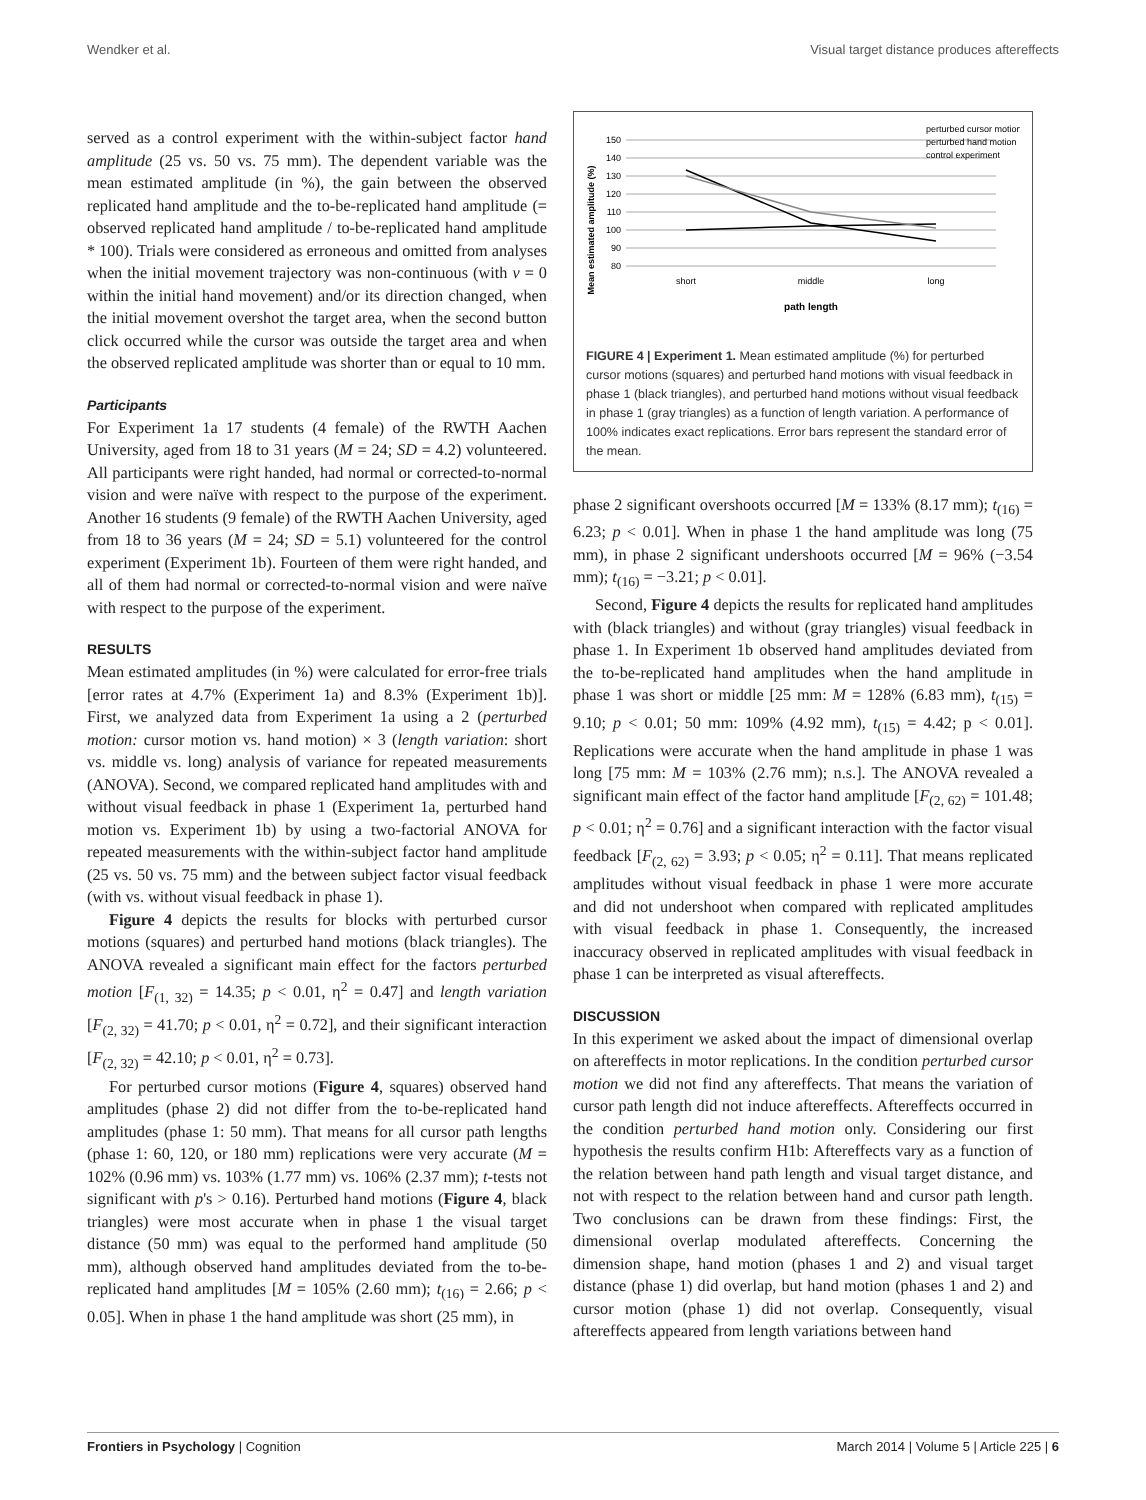Wendker et al. Visual target distance produces aftereffects
served as a control experiment with the within-subject factor hand amplitude (25 vs. 50 vs. 75 mm). The dependent variable was the mean estimated amplitude (in %), the gain between the observed replicated hand amplitude and the to-be-replicated hand amplitude (= observed replicated hand amplitude / to-be-replicated hand amplitude * 100). Trials were considered as erroneous and omitted from analyses when the initial movement trajectory was non-continuous (with v = 0 within the initial hand movement) and/or its direction changed, when the initial movement overshot the target area, when the second button click occurred while the cursor was outside the target area and when the observed replicated amplitude was shorter than or equal to 10 mm.
Participants
For Experiment 1a 17 students (4 female) of the RWTH Aachen University, aged from 18 to 31 years (M = 24; SD = 4.2) volunteered. All participants were right handed, had normal or corrected-to-normal vision and were naïve with respect to the purpose of the experiment. Another 16 students (9 female) of the RWTH Aachen University, aged from 18 to 36 years (M = 24; SD = 5.1) volunteered for the control experiment (Experiment 1b). Fourteen of them were right handed, and all of them had normal or corrected-to-normal vision and were naïve with respect to the purpose of the experiment.
RESULTS
Mean estimated amplitudes (in %) were calculated for error-free trials [error rates at 4.7% (Experiment 1a) and 8.3% (Experiment 1b)]. First, we analyzed data from Experiment 1a using a 2 (perturbed motion: cursor motion vs. hand motion) × 3 (length variation: short vs. middle vs. long) analysis of variance for repeated measurements (ANOVA). Second, we compared replicated hand amplitudes with and without visual feedback in phase 1 (Experiment 1a, perturbed hand motion vs. Experiment 1b) by using a two-factorial ANOVA for repeated measurements with the within-subject factor hand amplitude (25 vs. 50 vs. 75 mm) and the between subject factor visual feedback (with vs. without visual feedback in phase 1).
Figure 4 depicts the results for blocks with perturbed cursor motions (squares) and perturbed hand motions (black triangles). The ANOVA revealed a significant main effect for the factors perturbed motion [F<sub>(1, 32)</sub> = 14.35; p < 0.01, η<sup>2</sup> = 0.47] and length variation [F<sub>(2, 32)</sub> = 41.70; p < 0.01, η<sup>2</sup> = 0.72], and their significant interaction [F<sub>(2, 32)</sub> = 42.10; p < 0.01, η<sup>2</sup> = 0.73].
For perturbed cursor motions (Figure 4, squares) observed hand amplitudes (phase 2) did not differ from the to-be-replicated hand amplitudes (phase 1: 50 mm). That means for all cursor path lengths (phase 1: 60, 120, or 180 mm) replications were very accurate (M = 102% (0.96 mm) vs. 103% (1.77 mm) vs. 106% (2.37 mm); t-tests not significant with p's > 0.16). Perturbed hand motions (Figure 4, black triangles) were most accurate when in phase 1 the visual target distance (50 mm) was equal to the performed hand amplitude (50 mm), although observed hand amplitudes deviated from the to-be-replicated hand amplitudes [M = 105% (2.60 mm); t<sub>(16)</sub> = 2.66; p < 0.05]. When in phase 1 the hand amplitude was short (25 mm), in
Mean estimated amplitude (%)
150
140
130
120
110
100
90
80
short
middle
long
path length
perturbed cursor motion
perturbed hand motion
control experiment
FIGURE 4 | Experiment 1. Mean estimated amplitude (%) for perturbed cursor motions (squares) and perturbed hand motions with visual feedback in phase 1 (black triangles), and perturbed hand motions without visual feedback in phase 1 (gray triangles) as a function of length variation. A performance of 100% indicates exact replications. Error bars represent the standard error of the mean.
phase 2 significant overshoots occurred [M = 133% (8.17 mm); t<sub>(16)</sub> = 6.23; p < 0.01]. When in phase 1 the hand amplitude was long (75 mm), in phase 2 significant undershoots occurred [M = 96% (−3.54 mm); t<sub>(16)</sub> = −3.21; p < 0.01].
Second, Figure 4 depicts the results for replicated hand amplitudes with (black triangles) and without (gray triangles) visual feedback in phase 1. In Experiment 1b observed hand amplitudes deviated from the to-be-replicated hand amplitudes when the hand amplitude in phase 1 was short or middle [25 mm: M = 128% (6.83 mm), t<sub>(15)</sub> = 9.10; p < 0.01; 50 mm: 109% (4.92 mm), t<sub>(15)</sub> = 4.42; p < 0.01]. Replications were accurate when the hand amplitude in phase 1 was long [75 mm: M = 103% (2.76 mm); n.s.]. The ANOVA revealed a significant main effect of the factor hand amplitude [F<sub>(2, 62)</sub> = 101.48; p < 0.01; η<sup>2</sup> = 0.76] and a significant interaction with the factor visual feedback [F<sub>(2, 62)</sub> = 3.93; p < 0.05; η<sup>2</sup> = 0.11]. That means replicated amplitudes without visual feedback in phase 1 were more accurate and did not undershoot when compared with replicated amplitudes with visual feedback in phase 1. Consequently, the increased inaccuracy observed in replicated amplitudes with visual feedback in phase 1 can be interpreted as visual aftereffects.
DISCUSSION
In this experiment we asked about the impact of dimensional overlap on aftereffects in motor replications. In the condition perturbed cursor motion we did not find any aftereffects. That means the variation of cursor path length did not induce aftereffects. Aftereffects occurred in the condition perturbed hand motion only. Considering our first hypothesis the results confirm H1b: Aftereffects vary as a function of the relation between hand path length and visual target distance, and not with respect to the relation between hand and cursor path length. Two conclusions can be drawn from these findings: First, the dimensional overlap modulated aftereffects. Concerning the dimension shape, hand motion (phases 1 and 2) and visual target distance (phase 1) did overlap, but hand motion (phases 1 and 2) and cursor motion (phase 1) did not overlap. Consequently, visual aftereffects appeared from length variations between hand
Frontiers in Psychology | Cognition March 2014 | Volume 5 | Article 225 | 6